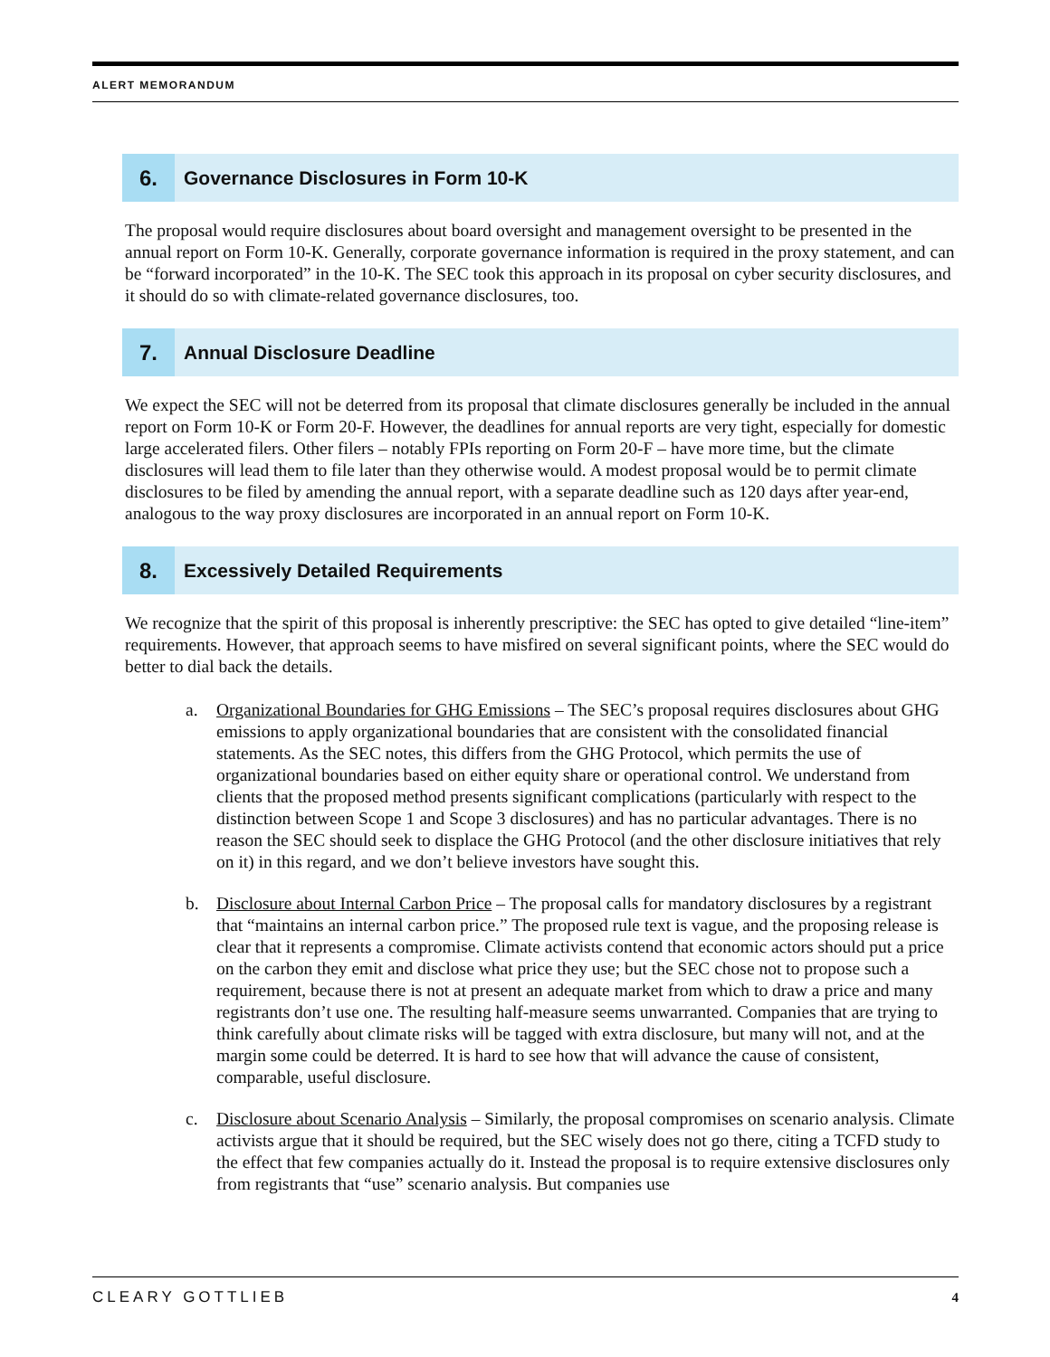ALERT MEMORANDUM
6. Governance Disclosures in Form 10-K
The proposal would require disclosures about board oversight and management oversight to be presented in the annual report on Form 10-K. Generally, corporate governance information is required in the proxy statement, and can be “forward incorporated” in the 10-K. The SEC took this approach in its proposal on cyber security disclosures, and it should do so with climate-related governance disclosures, too.
7. Annual Disclosure Deadline
We expect the SEC will not be deterred from its proposal that climate disclosures generally be included in the annual report on Form 10-K or Form 20-F. However, the deadlines for annual reports are very tight, especially for domestic large accelerated filers. Other filers – notably FPIs reporting on Form 20-F – have more time, but the climate disclosures will lead them to file later than they otherwise would. A modest proposal would be to permit climate disclosures to be filed by amending the annual report, with a separate deadline such as 120 days after year-end, analogous to the way proxy disclosures are incorporated in an annual report on Form 10-K.
8. Excessively Detailed Requirements
We recognize that the spirit of this proposal is inherently prescriptive: the SEC has opted to give detailed “line-item” requirements. However, that approach seems to have misfired on several significant points, where the SEC would do better to dial back the details.
a. Organizational Boundaries for GHG Emissions – The SEC’s proposal requires disclosures about GHG emissions to apply organizational boundaries that are consistent with the consolidated financial statements. As the SEC notes, this differs from the GHG Protocol, which permits the use of organizational boundaries based on either equity share or operational control. We understand from clients that the proposed method presents significant complications (particularly with respect to the distinction between Scope 1 and Scope 3 disclosures) and has no particular advantages. There is no reason the SEC should seek to displace the GHG Protocol (and the other disclosure initiatives that rely on it) in this regard, and we don’t believe investors have sought this.
b. Disclosure about Internal Carbon Price – The proposal calls for mandatory disclosures by a registrant that “maintains an internal carbon price.” The proposed rule text is vague, and the proposing release is clear that it represents a compromise. Climate activists contend that economic actors should put a price on the carbon they emit and disclose what price they use; but the SEC chose not to propose such a requirement, because there is not at present an adequate market from which to draw a price and many registrants don’t use one. The resulting half-measure seems unwarranted. Companies that are trying to think carefully about climate risks will be tagged with extra disclosure, but many will not, and at the margin some could be deterred. It is hard to see how that will advance the cause of consistent, comparable, useful disclosure.
c. Disclosure about Scenario Analysis – Similarly, the proposal compromises on scenario analysis. Climate activists argue that it should be required, but the SEC wisely does not go there, citing a TCFD study to the effect that few companies actually do it. Instead the proposal is to require extensive disclosures only from registrants that “use” scenario analysis. But companies use
CLEARY GOTTLIEB 4